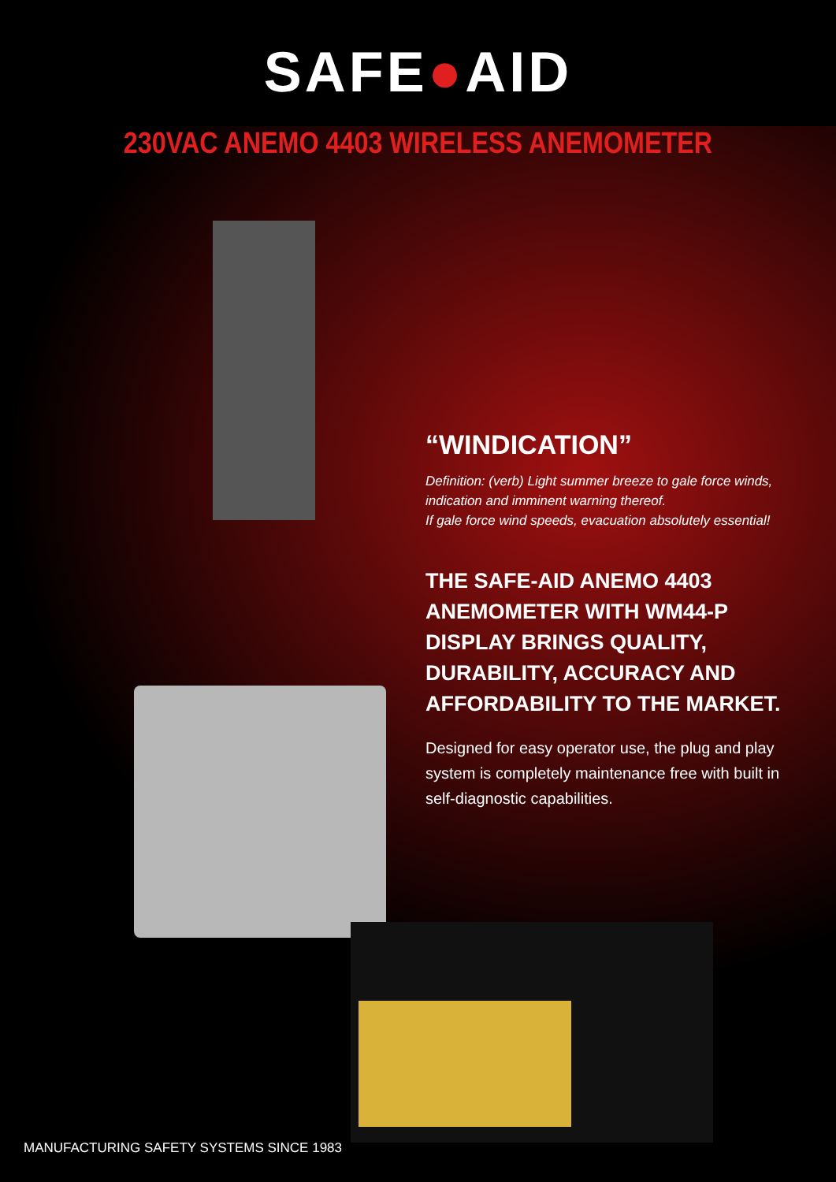SAFE●AID
230VAC ANEMO 4403 WIRELESS ANEMOMETER
“WINDICATION”
Definition: (verb) Light summer breeze to gale force winds, indication and imminent warning thereof.
If gale force wind speeds, evacuation absolutely essential!
THE SAFE-AID ANEMO 4403 ANEMOMETER WITH WM44-P DISPLAY BRINGS QUALITY, DURABILITY, ACCURACY AND AFFORDABILITY TO THE MARKET.
Designed for easy operator use, the plug and play system is completely maintenance free with built in self-diagnostic capabilities.
MANUFACTURING SAFETY SYSTEMS SINCE 1983